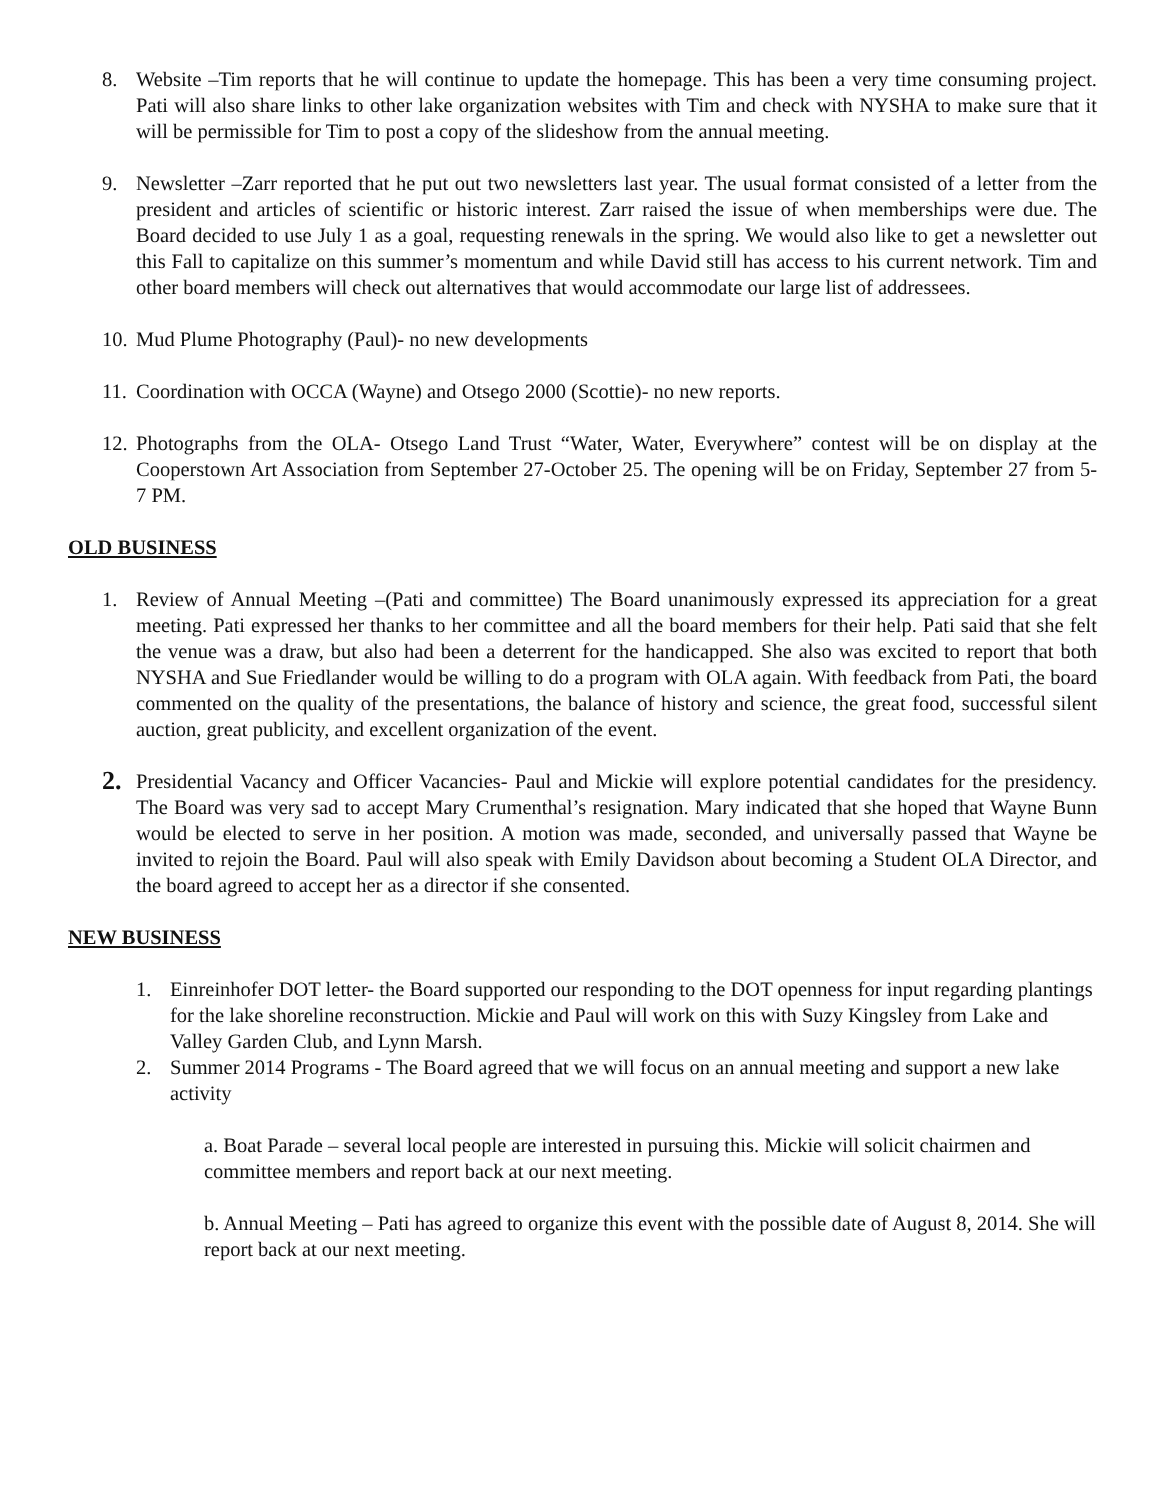8. Website –Tim reports that he will continue to update the homepage. This has been a very time consuming project. Pati will also share links to other lake organization websites with Tim and check with NYSHA to make sure that it will be permissible for Tim to post a copy of the slideshow from the annual meeting.
9. Newsletter –Zarr reported that he put out two newsletters last year. The usual format consisted of a letter from the president and articles of scientific or historic interest. Zarr raised the issue of when memberships were due. The Board decided to use July 1 as a goal, requesting renewals in the spring. We would also like to get a newsletter out this Fall to capitalize on this summer’s momentum and while David still has access to his current network. Tim and other board members will check out alternatives that would accommodate our large list of addressees.
10.
Mud Plume Photography (Paul)- no new developments
11.
Coordination with OCCA (Wayne) and Otsego 2000 (Scottie)- no new reports.
12.
Photographs from the OLA- Otsego Land Trust “Water, Water, Everywhere” contest will be on display at the Cooperstown Art Association from September 27-October 25. The opening will be on Friday, September 27 from 5-7 PM.
OLD BUSINESS
1. Review of Annual Meeting –(Pati and committee) The Board unanimously expressed its appreciation for a great meeting. Pati expressed her thanks to her committee and all the board members for their help. Pati said that she felt the venue was a draw, but also had been a deterrent for the handicapped. She also was excited to report that both NYSHA and Sue Friedlander would be willing to do a program with OLA again. With feedback from Pati, the board commented on the quality of the presentations, the balance of history and science, the great food, successful silent auction, great publicity, and excellent organization of the event.
2.
Presidential Vacancy and Officer Vacancies- Paul and Mickie will explore potential candidates for the presidency. The Board was very sad to accept Mary Crumenthal’s resignation. Mary indicated that she hoped that Wayne Bunn would be elected to serve in her position. A motion was made, seconded, and universally passed that Wayne be invited to rejoin the Board. Paul will also speak with Emily Davidson about becoming a Student OLA Director, and the board agreed to accept her as a director if she consented.
NEW BUSINESS
1. Einreinhofer DOT letter- the Board supported our responding to the DOT openness for input regarding plantings for the lake shoreline reconstruction. Mickie and Paul will work on this with Suzy Kingsley from Lake and Valley Garden Club, and Lynn Marsh.
2. Summer 2014 Programs - The Board agreed that we will focus on an annual meeting and support a new lake activity
a. Boat Parade – several local people are interested in pursuing this. Mickie will solicit chairmen and committee members and report back at our next meeting.
b. Annual Meeting – Pati has agreed to organize this event with the possible date of August 8, 2014. She will report back at our next meeting.